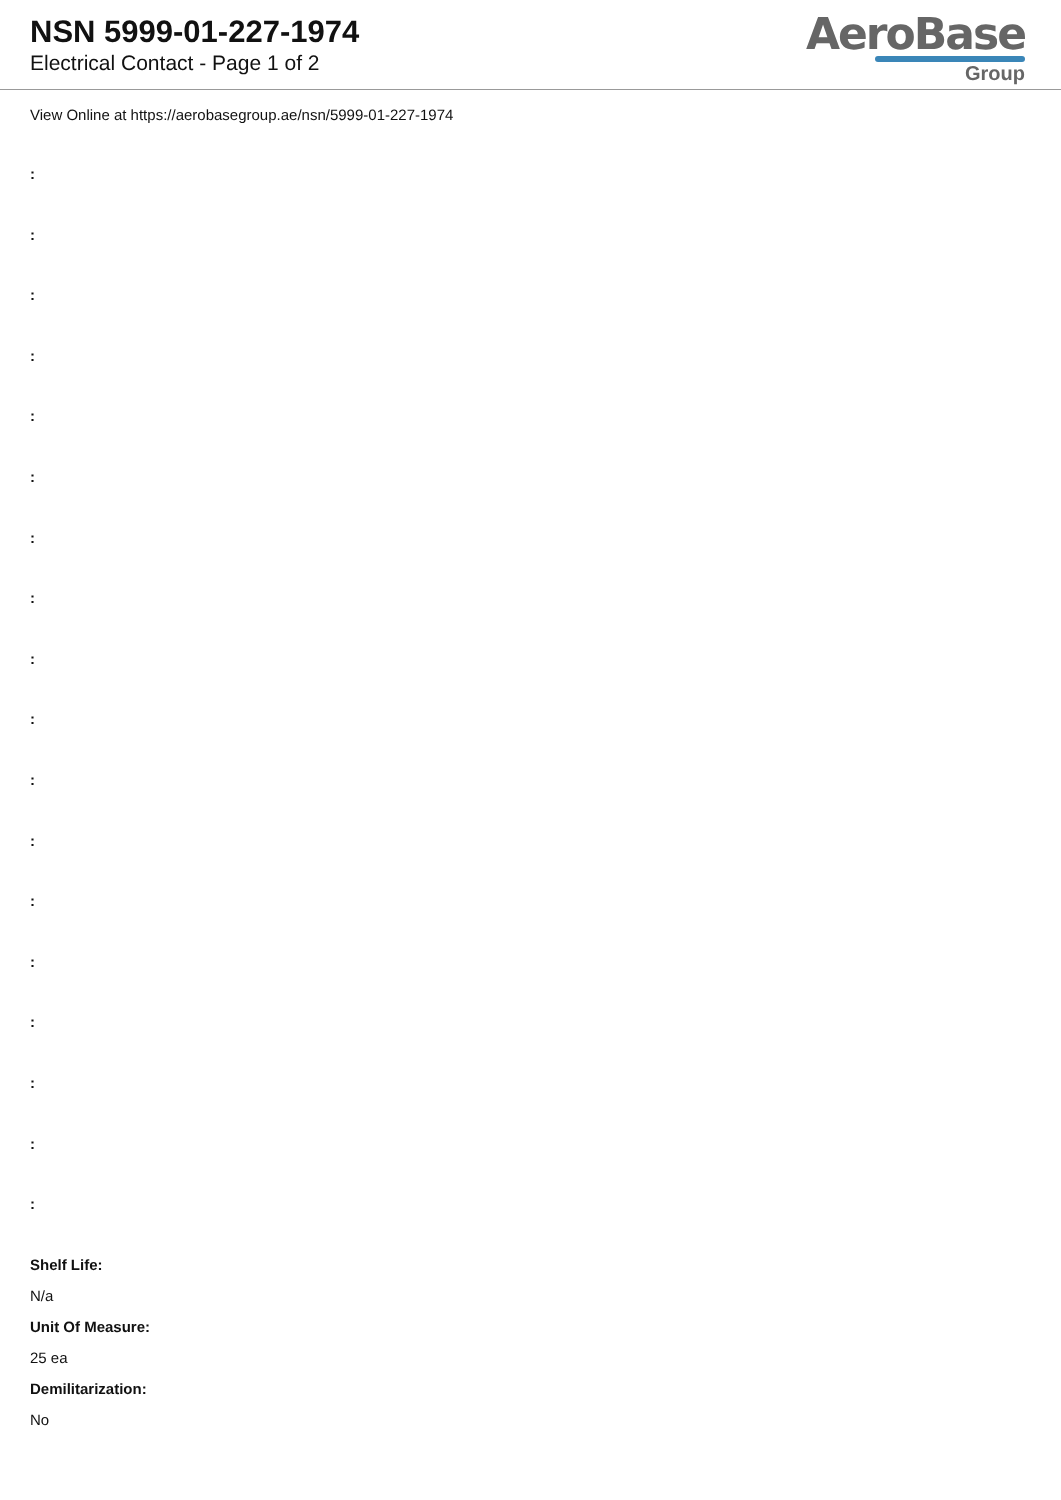NSN 5999-01-227-1974
Electrical Contact - Page 1 of 2
AeroBase
Group
View Online at https://aerobasegroup.ae/nsn/5999-01-227-1974
:
:
:
:
:
:
:
:
:
:
:
:
:
:
:
:
:
:
Shelf Life:
N/a
Unit Of Measure:
25 ea
Demilitarization:
No